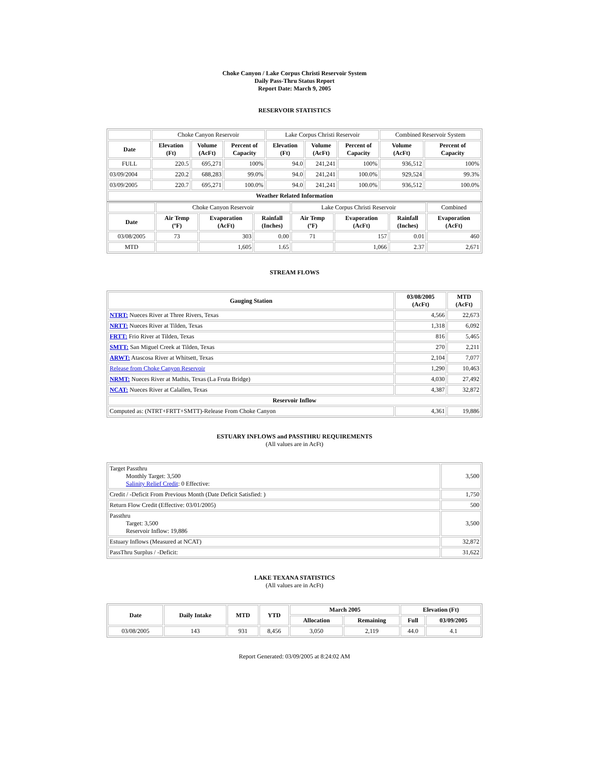Choke Canyon / Lake Corpus Christi Reservoir System
Daily Pass-Thru Status Report
Report Date: March 9, 2005
RESERVOIR STATISTICS
| | Choke Canyon Reservoir | | | Lake Corpus Christi Reservoir | | | Combined Reservoir System | |
| Date | Elevation (Ft) | Volume (AcFt) | Percent of Capacity | Elevation (Ft) | Volume (AcFt) | Percent of Capacity | Volume (AcFt) | Percent of Capacity |
| FULL | 220.5 | 695,271 | 100% | 94.0 | 241,241 | 100% | 936,512 | 100% |
| 03/09/2004 | 220.2 | 688,283 | 99.0% | 94.0 | 241,241 | 100.0% | 929,524 | 99.3% |
| 03/09/2005 | 220.7 | 695,271 | 100.0% | 94.0 | 241,241 | 100.0% | 936,512 | 100.0% |
| Weather Related Information | | | | | | | | |
| | Choke Canyon Reservoir | | | Lake Corpus Christi Reservoir | | | Combined |
| Date | Air Temp (ºF) | Evaporation (AcFt) | Rainfall (Inches) | Air Temp (ºF) | Evaporation (AcFt) | Rainfall (Inches) | Evaporation (AcFt) |
| 03/08/2005 | 73 | 303 | 0.00 | 71 | 157 | 0.01 | 460 |
| MTD | | 1,605 | 1.65 | | 1,066 | 2.37 | 2,671 |
STREAM FLOWS
| Gauging Station | 03/08/2005 (AcFt) | MTD (AcFt) |
| --- | --- | --- |
| NTRT: Nueces River at Three Rivers, Texas | 4,566 | 22,673 |
| NRTT: Nueces River at Tilden, Texas | 1,318 | 6,092 |
| FRTT: Frio River at Tilden, Texas | 816 | 5,465 |
| SMTT: San Miguel Creek at Tilden, Texas | 270 | 2,211 |
| ARWT: Atascosa River at Whitsett, Texas | 2,104 | 7,077 |
| Release from Choke Canyon Reservoir | 1,290 | 10,463 |
| NRMT: Nueces River at Mathis, Texas (La Fruta Bridge) | 4,030 | 27,492 |
| NCAT: Nueces River at Calallen, Texas | 4,387 | 32,872 |
| Reservoir Inflow | | |
| Computed as: (NTRT+FRTT+SMTT)-Release From Choke Canyon | 4,361 | 19,886 |
ESTUARY INFLOWS and PASSTHRU REQUIREMENTS
(All values are in AcFt)
| Target Passthru Monthly Target: 3,500 Salinity Relief Credit : 0 Effective: | 3,500 |
| Credit / -Deficit From Previous Month (Date Deficit Satisfied: ) | 1,750 |
| Return Flow Credit (Effective: 03/01/2005) | 500 |
| Passthru Target: 3,500 Reservoir Inflow: 19,886 | 3,500 |
| Estuary Inflows (Measured at NCAT) | 32,872 |
| PassThru Surplus / -Deficit: | 31,622 |
LAKE TEXANA STATISTICS
(All values are in AcFt)
| Date | Daily Intake | MTD | YTD | March 2005 | | Elevation (Ft) | |
| --- | --- | --- | --- | --- | --- | --- | --- |
| | | | | Allocation | Remaining | Full | 03/09/2005 |
| 03/08/2005 | 143 | 931 | 8,456 | 3,050 | 2,119 | 44.0 | 4.1 |
Report Generated: 03/09/2005 at 8:24:02 AM